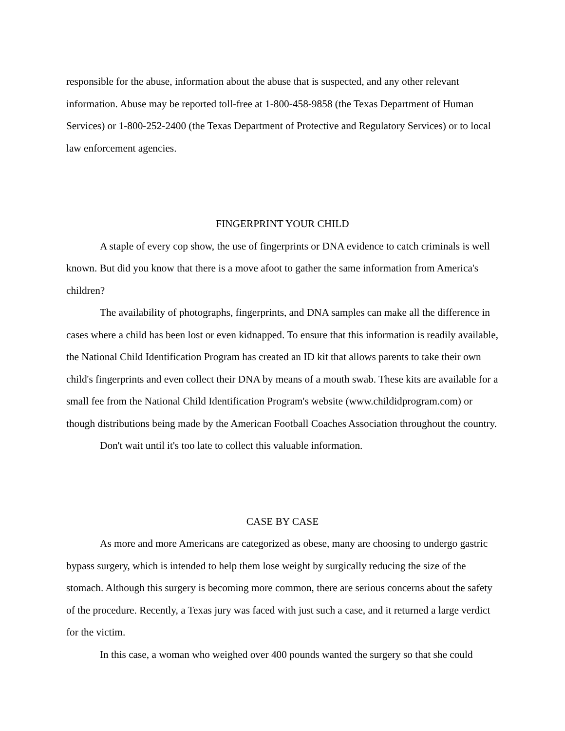responsible for the abuse, information about the abuse that is suspected, and any other relevant information. Abuse may be reported toll-free at 1-800-458-9858 (the Texas Department of Human Services) or 1-800-252-2400 (the Texas Department of Protective and Regulatory Services) or to local law enforcement agencies.
FINGERPRINT YOUR CHILD
A staple of every cop show, the use of fingerprints or DNA evidence to catch criminals is well known. But did you know that there is a move afoot to gather the same information from America's children?
The availability of photographs, fingerprints, and DNA samples can make all the difference in cases where a child has been lost or even kidnapped. To ensure that this information is readily available, the National Child Identification Program has created an ID kit that allows parents to take their own child's fingerprints and even collect their DNA by means of a mouth swab. These kits are available for a small fee from the National Child Identification Program's website (www.childidprogram.com) or though distributions being made by the American Football Coaches Association throughout the country.
Don't wait until it's too late to collect this valuable information.
CASE BY CASE
As more and more Americans are categorized as obese, many are choosing to undergo gastric bypass surgery, which is intended to help them lose weight by surgically reducing the size of the stomach. Although this surgery is becoming more common, there are serious concerns about the safety of the procedure. Recently, a Texas jury was faced with just such a case, and it returned a large verdict for the victim.
In this case, a woman who weighed over 400 pounds wanted the surgery so that she could